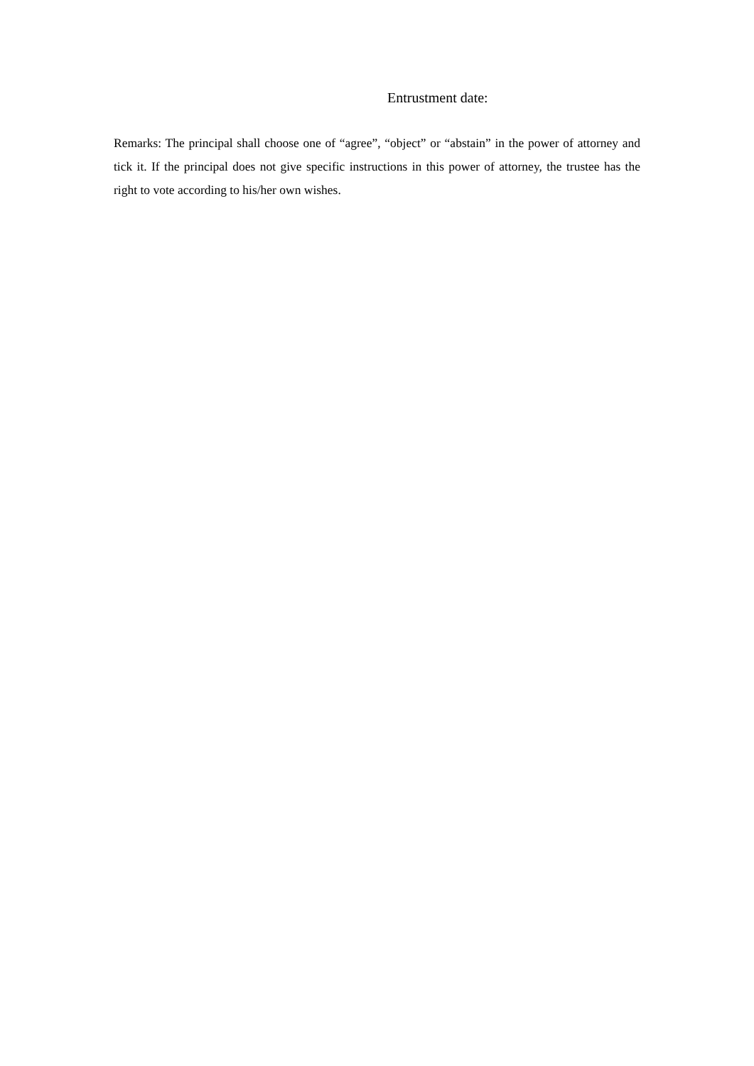Entrustment date:
Remarks: The principal shall choose one of “agree”, “object” or “abstain” in the power of attorney and tick it. If the principal does not give specific instructions in this power of attorney, the trustee has the right to vote according to his/her own wishes.